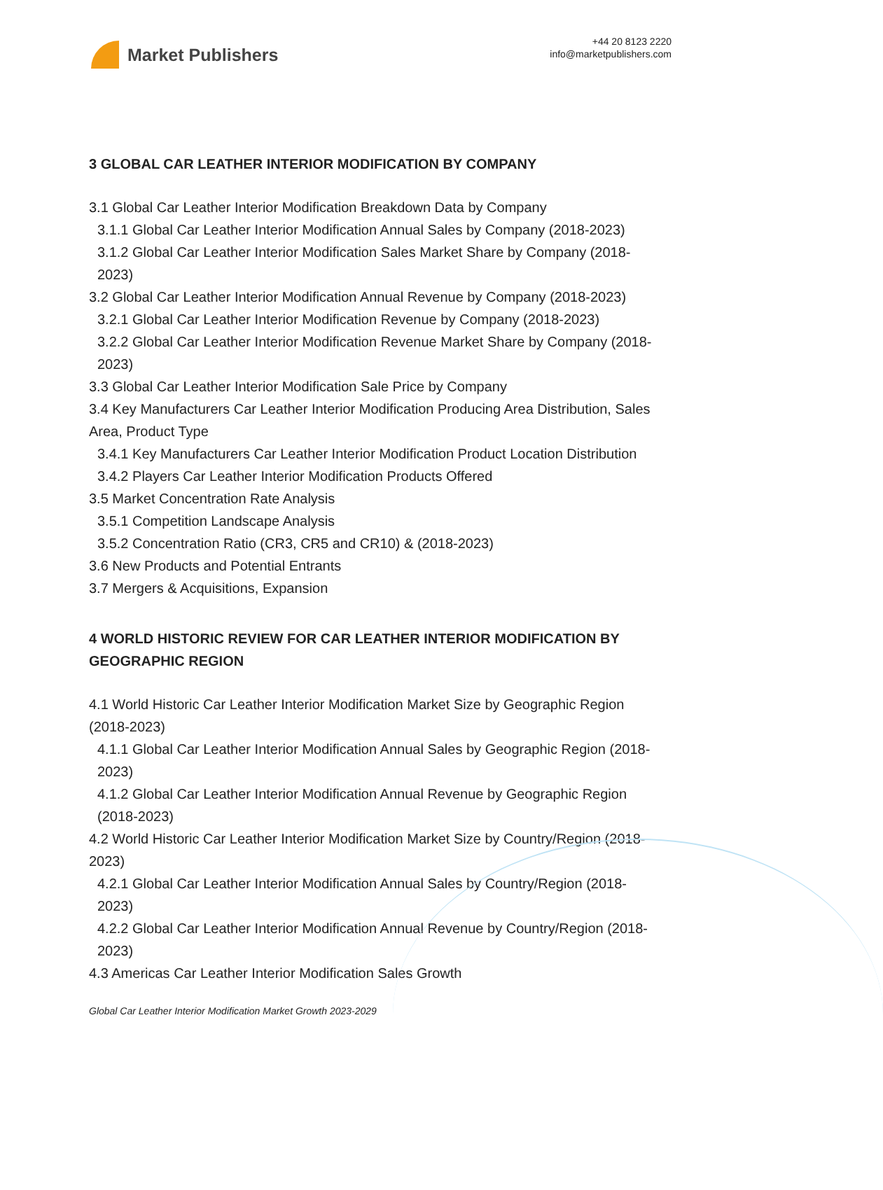Market Publishers
+44 20 8123 2220
info@marketpublishers.com
3 GLOBAL CAR LEATHER INTERIOR MODIFICATION BY COMPANY
3.1 Global Car Leather Interior Modification Breakdown Data by Company
3.1.1 Global Car Leather Interior Modification Annual Sales by Company (2018-2023)
3.1.2 Global Car Leather Interior Modification Sales Market Share by Company (2018-2023)
3.2 Global Car Leather Interior Modification Annual Revenue by Company (2018-2023)
3.2.1 Global Car Leather Interior Modification Revenue by Company (2018-2023)
3.2.2 Global Car Leather Interior Modification Revenue Market Share by Company (2018-2023)
3.3 Global Car Leather Interior Modification Sale Price by Company
3.4 Key Manufacturers Car Leather Interior Modification Producing Area Distribution, Sales Area, Product Type
3.4.1 Key Manufacturers Car Leather Interior Modification Product Location Distribution
3.4.2 Players Car Leather Interior Modification Products Offered
3.5 Market Concentration Rate Analysis
3.5.1 Competition Landscape Analysis
3.5.2 Concentration Ratio (CR3, CR5 and CR10) & (2018-2023)
3.6 New Products and Potential Entrants
3.7 Mergers & Acquisitions, Expansion
4 WORLD HISTORIC REVIEW FOR CAR LEATHER INTERIOR MODIFICATION BY GEOGRAPHIC REGION
4.1 World Historic Car Leather Interior Modification Market Size by Geographic Region (2018-2023)
4.1.1 Global Car Leather Interior Modification Annual Sales by Geographic Region (2018-2023)
4.1.2 Global Car Leather Interior Modification Annual Revenue by Geographic Region (2018-2023)
4.2 World Historic Car Leather Interior Modification Market Size by Country/Region (2018-2023)
4.2.1 Global Car Leather Interior Modification Annual Sales by Country/Region (2018-2023)
4.2.2 Global Car Leather Interior Modification Annual Revenue by Country/Region (2018-2023)
4.3 Americas Car Leather Interior Modification Sales Growth
Global Car Leather Interior Modification Market Growth 2023-2029